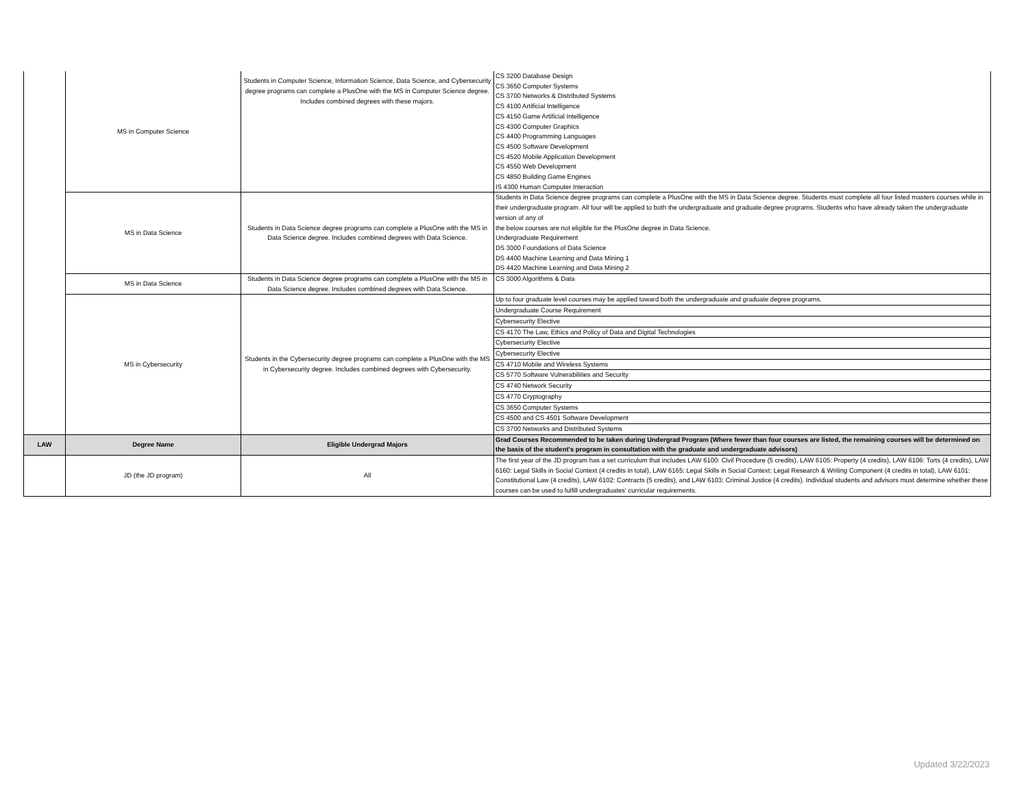| | MS in Computer Science | Students in Computer Science, Information Science, Data Science, and Cybersecurity degree programs can complete a PlusOne with the MS in Computer Science degree. Includes combined degrees with these majors. | CS 3200 Database Design CS 3650 Computer Systems CS 3700 Networks & Distributed Systems CS 4100 Artificial Intelligence CS 4150 Game Artificial Intelligence CS 4300 Computer Graphics CS 4400 Programming Languages CS 4500 Software Development CS 4520 Mobile Application Development CS 4550 Web Development CS 4850 Building Game Engines IS 4300 Human Computer Interaction |
| | MS in Data Science | Students in Data Science degree programs can complete a PlusOne with the MS in Data Science degree. Includes combined degrees with Data Science. | Students in Data Science degree programs can complete a PlusOne with the MS in Data Science degree. Students must complete all four listed masters courses while in their undergraduate program. All four will be applied to both the undergraduate and graduate degree programs. Students who have already taken the undergraduate version of any of the below courses are not eligible for the PlusOne degree in Data Science. Undergraduate Requirement DS 3000 Foundations of Data Science DS 4400 Machine Learning and Data Mining 1 DS 4420 Machine Learning and Data Mining 2 |
| | MS in Data Science | Students in Data Science degree programs can complete a PlusOne with the MS in Data Science degree. Includes combined degrees with Data Science. | CS 3000 Algorithms & Data |
| | MS in Cybersecurity | Students in the Cybersecurity degree programs can complete a PlusOne with the MS in Cybersecurity degree. Includes combined degrees with Cybersecurity. | Up to four graduate level courses may be applied toward both the undergraduate and graduate degree programs. Undergraduate Course Requirement Cybersecurity Elective CS 4170 The Law, Ethics and Policy of Data and Digital Technologies Cybersecurity Elective Cybersecurity Elective CS 4710 Mobile and Wireless Systems CS 5770 Software Vulnerabilities and Security CS 4740 Network Security CS 4770 Cryptography CS 3650 Computer Systems CS 4500 and CS 4501 Software Development CS 3700 Networks and Distributed Systems |
| LAW | Degree Name | Eligible Undergrad Majors | Grad Courses Recommended to be taken during Undergrad Program (Where fewer than four courses are listed, the remaining courses will be determined on the basis of the student's program in consultation with the graduate and undergraduate advisors) |
| | JD (the JD program) | All | The first year of the JD program has a set curriculum that includes LAW 6100: Civil Procedure (5 credits), LAW 6105: Property (4 credits), LAW 6106: Torts (4 credits), LAW 6160: Legal Skills in Social Context (4 credits in total), LAW 6165: Legal Skills in Social Context: Legal Research & Writing Component (4 credits in total), LAW 6101: Constitutional Law (4 credits), LAW 6102: Contracts (5 credits), and LAW 6103: Criminal Justice (4 credits). Individual students and advisors must determine whether these courses can be used to fulfill undergraduates' curricular requirements. |
Updated 3/22/2023